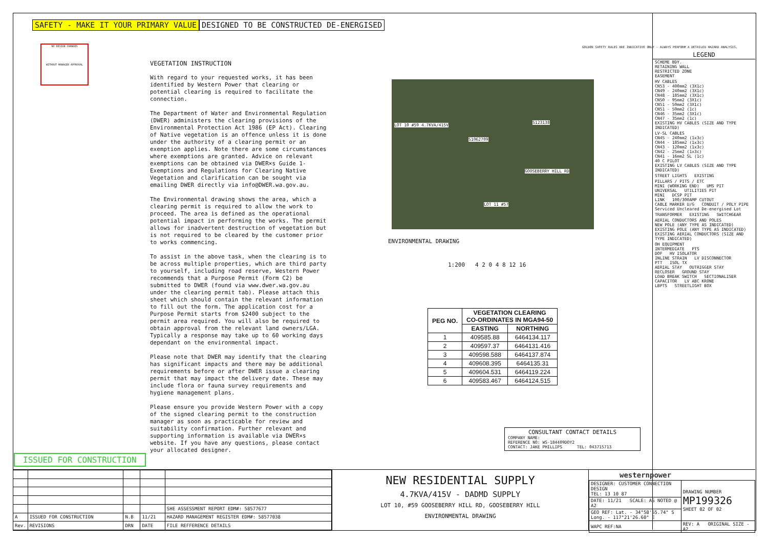SAFETY - MAKE IT YOUR PRIMARY VALUE DESIGNED TO BE CONSTRUCTED DE-ENERGISED
NO DESIGN CHANGES
WITHOUT MANAGER APPROVAL
VEGETATION INSTRUCTION
With regard to your requested works, it has been identified by Western Power that clearing or potential clearing is required to facilitate the connection.
The Department of Water and Environmental Regulation (DWER) administers the clearing provisions of the Environmental Protection Act 1986 (EP Act). Clearing of Native vegetation is an offence unless it is done under the authority of a clearing permit or an exemption applies. Note there are some circumstances where exemptions are granted. Advice on relevant exemptions can be obtained via DWER×s Guide 1- Exemptions and Regulations for Clearing Native Vegetation and clarification can be sought via emailing DWER directly via info@DWER.wa.gov.au.
The Environmental drawing shows the area, which a clearing permit is required to allow the work to proceed. The area is defined as the operational potential impact in performing the works. The permit allows for inadvertent destruction of vegetation but is not required to be cleared by the customer prior to works commencing.
To assist in the above task, when the clearing is to be across multiple properties, which are third party to yourself, including road reserve, Western Power recommends that a Purpose Permit (Form C2) be submitted to DWER (found via www.dwer.wa.gov.au under the clearing permit tab). Please attach this sheet which should contain the relevant information to fill out the form. The application cost for a Purpose Permit starts from $2400 subject to the permit area required. You will also be required to obtain approval from the relevant land owners/LGA. Typically a response may take up to 60 working days dependant on the environmental impact.
Please note that DWER may identify that the clearing has significant impacts and there may be additional requirements before or after DWER issue a clearing permit that may impact the delivery date. These may include flora or fauna survey requirements and hygiene management plans.
Please ensure you provide Western Power with a copy of the signed clearing permit to the construction manager as soon as practicable for review and suitability confirmation. Further relevant and supporting information is available via DWER×s website. If you have any questions, please contact your allocated designer.
LOT 10 #59 4.7KVA/415V
S123138
S1062709
GOOSEBERRY HILL RD
LOT 11 #57
ENVIRONMENTAL DRAWING
1:200 4 2 0 4 8 12 16
| PEG NO. | VEGETATION CLEARING CO-ORDINATES IN MGA94-50 | |
| --- | --- | --- |
| | EASTING | NORTHING |
| 1 | 409585.88 | 6464134.117 |
| 2 | 409597.37 | 6464131.416 |
| 3 | 409598.588 | 6464137.874 |
| 4 | 409608.395 | 6464135.31 |
| 5 | 409604.531 | 6464119.224 |
| 6 | 409583.467 | 6464124.515 |
CONSULTANT CONTACT DETAILS
COMPANY NAME:
REFERENCE NO: WS-184409DOY2
CONTACT: JAKE PHILLIPS TEL: 043715713
ISSUED FOR CONSTRUCTION
LEGEND
SCHEME BDY.
RETAINING WALL
RESTRICTED ZONE
EASEMENT
HV CABLES
CN53 - 400mm2 (3X1c)
CN49 - 240mm2 (3X1c)
CN48 - 185mm2 (3X1c)
CN50 - 95mm2 (3X1c)
CN51 - 50mm2 (3X1c)
CN51 - 50mm2 (1c)
CN46 - 35mm2 (3X1c)
CN47 - 35mm2 (1c)
EXISTING HV CABLES (SIZE AND TYPE INDICATED)
LV-SL CABLES
CN45 - 240mm2 (1x3c)
CN44 - 185mm2 (1x3c)
CN43 - 120mm2 (1x3c)
CN42 - 25mm2 (1x3c)
CN41 - 16mm2 SL (1c)
40 C PILOT
EXISTING LV CABLES (SIZE AND TYPE INDICATED)
STREET LIGHTS EXISTING
PILLARS / PITS / ETC
MINI (WORKING END) UMS PIT
UNIVERSAL UTILITIES PIT
MINI DCSP PIT
LINK 100/300AMP CUTOUT
CABLE MARKER U/G CONDUIT / POLY PIPE
Serviced Uncleared De-energised Lot
TRANSFORMER EXISTING SWITCHGEAR
AERIAL CONDUCTORS AND POLES
NEW POLE (ANY TYPE AS INDICATED)
EXISTING POLE (ANY TYPE AS INDICATED)
EXISTING AERIAL CONDUCTORS (SIZE AND TYPE INDICATED)
OH EQUIPMENT
INTERMEDIATE PTS
DOF HV ISOLATOR
INLINE STRAIN LV DISCONNECTOR
PTT ISOL TX
AERIAL STAY OUTRIGGER STAY
RECLOSER GROUND STAY
LOAD BREAK SWITCH SECTIONALISER
CAPACITOR LV ABC KRONE
LBPTS STREETLIGHT BOX
GOLDEN SAFETY RULES ARE INDICATIVE ONLY - ALWAYS PERFORM A DETAILED HAZARD ANALYSIS.
| | | | | SHE ASSESSMENT REPORT EDM#: 58577677 |
| A | ISSUED FOR CONSTRUCTION | N.B | 11/21 | HAZARD MANAGEMENT REGISTER EDM#: 58577038 |
| Rev. | REVISIONS | DRN | DATE | FILE REFFERENCE DETAILS |
NEW RESIDENTIAL SUPPLY
4.7KVA/415V - DADMD SUPPLY
LOT 10, #59 GOOSEBERRY HILL RD, GOOSEBERRY HILL
ENVIRONMENTAL DRAWING
westernpower
| DESIGNER: CUSTOMER CONNECTION DESIGN TEL: 13 10 87 | DRAWING NUMBER MP199326 SHEET 02 OF 02 |
| DATE: 11/21 SCALE: AS NOTED @ A2 | |
| GEO REF: Lat. - 34°58'55.74" S Long. - 117°21'26.60" E | |
| WAPC REF:NA | REV: A ORIGINAL SIZE - A2 |